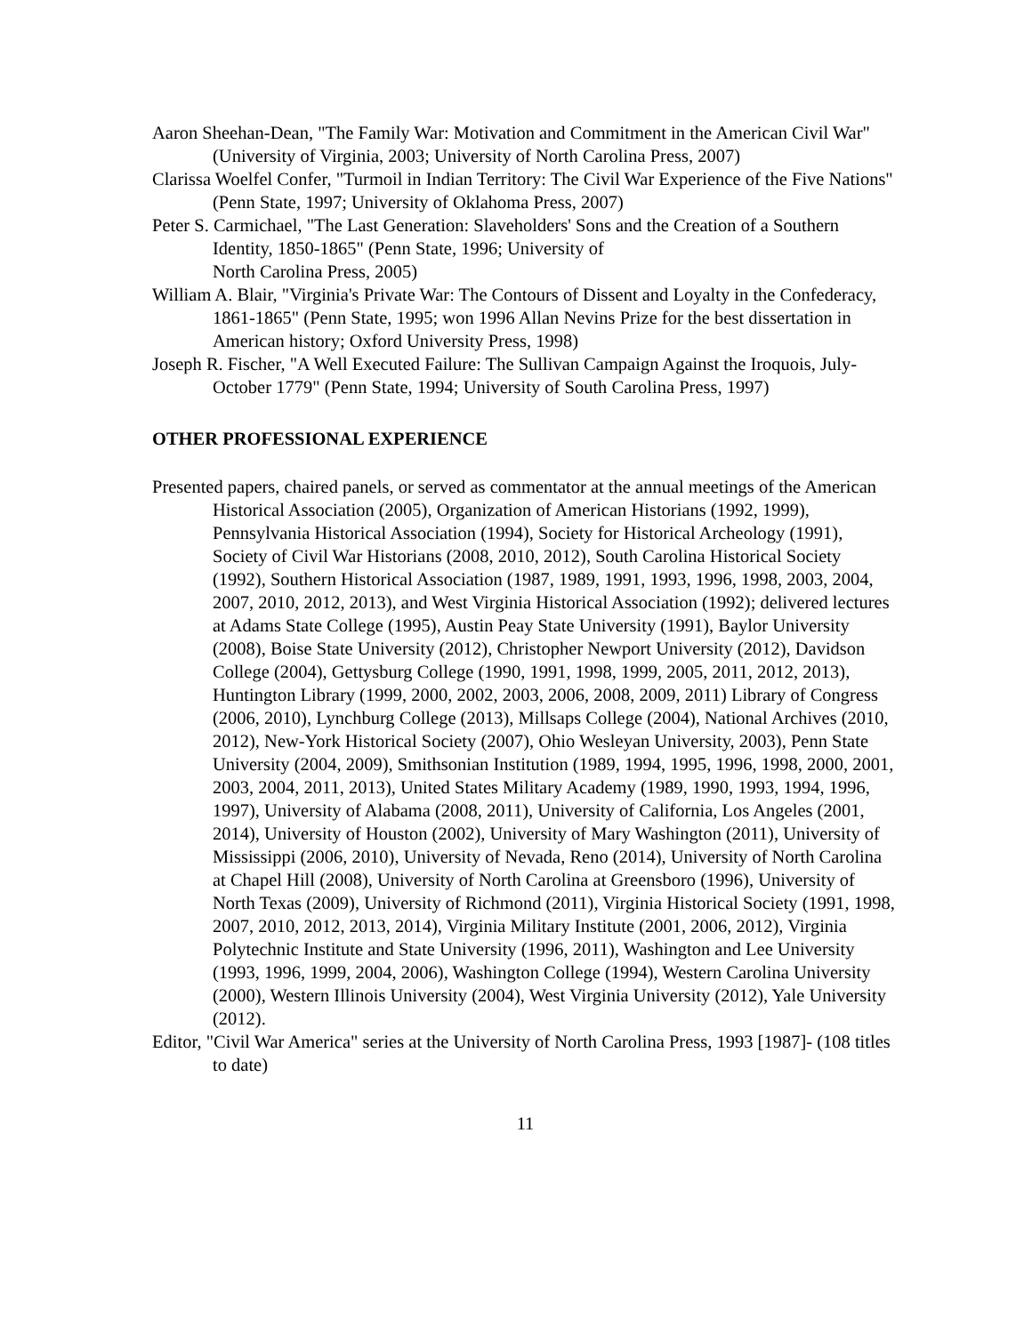Aaron Sheehan-Dean, "The Family War: Motivation and Commitment in the American Civil War" (University of Virginia, 2003; University of North Carolina Press, 2007)
Clarissa Woelfel Confer, "Turmoil in Indian Territory: The Civil War Experience of the Five Nations" (Penn State, 1997; University of Oklahoma Press, 2007)
Peter S. Carmichael, "The Last Generation: Slaveholders' Sons and the Creation of a Southern Identity, 1850-1865" (Penn State, 1996; University of
North Carolina Press, 2005)
William A. Blair, "Virginia's Private War: The Contours of Dissent and Loyalty in the Confederacy, 1861-1865" (Penn State, 1995; won 1996 Allan Nevins Prize for the best dissertation in American history; Oxford University Press, 1998)
Joseph R. Fischer, "A Well Executed Failure: The Sullivan Campaign Against the Iroquois, July-October 1779" (Penn State, 1994; University of South Carolina Press, 1997)
OTHER PROFESSIONAL EXPERIENCE
Presented papers, chaired panels, or served as commentator at the annual meetings of the American Historical Association (2005), Organization of American Historians (1992, 1999), Pennsylvania Historical Association (1994), Society for Historical Archeology (1991), Society of Civil War Historians (2008, 2010, 2012), South Carolina Historical Society (1992), Southern Historical Association (1987, 1989, 1991, 1993, 1996, 1998, 2003, 2004, 2007, 2010, 2012, 2013), and West Virginia Historical Association (1992); delivered lectures at Adams State College (1995), Austin Peay State University (1991), Baylor University (2008), Boise State University (2012), Christopher Newport University (2012), Davidson College (2004), Gettysburg College (1990, 1991, 1998, 1999, 2005, 2011, 2012, 2013), Huntington Library (1999, 2000, 2002, 2003, 2006, 2008, 2009, 2011) Library of Congress (2006, 2010), Lynchburg College (2013), Millsaps College (2004), National Archives (2010, 2012), New-York Historical Society (2007), Ohio Wesleyan University, 2003), Penn State University (2004, 2009), Smithsonian Institution (1989, 1994, 1995, 1996, 1998, 2000, 2001, 2003, 2004, 2011, 2013), United States Military Academy (1989, 1990, 1993, 1994, 1996, 1997), University of Alabama (2008, 2011), University of California, Los Angeles (2001, 2014), University of Houston (2002), University of Mary Washington (2011), University of Mississippi (2006, 2010), University of Nevada, Reno (2014), University of North Carolina at Chapel Hill (2008), University of North Carolina at Greensboro (1996), University of North Texas (2009), University of Richmond (2011), Virginia Historical Society (1991, 1998, 2007, 2010, 2012, 2013, 2014), Virginia Military Institute (2001, 2006, 2012), Virginia Polytechnic Institute and State University (1996, 2011), Washington and Lee University (1993, 1996, 1999, 2004, 2006), Washington College (1994), Western Carolina University (2000), Western Illinois University (2004), West Virginia University (2012), Yale University (2012).
Editor, "Civil War America" series at the University of North Carolina Press, 1993 [1987]- (108 titles to date)
11